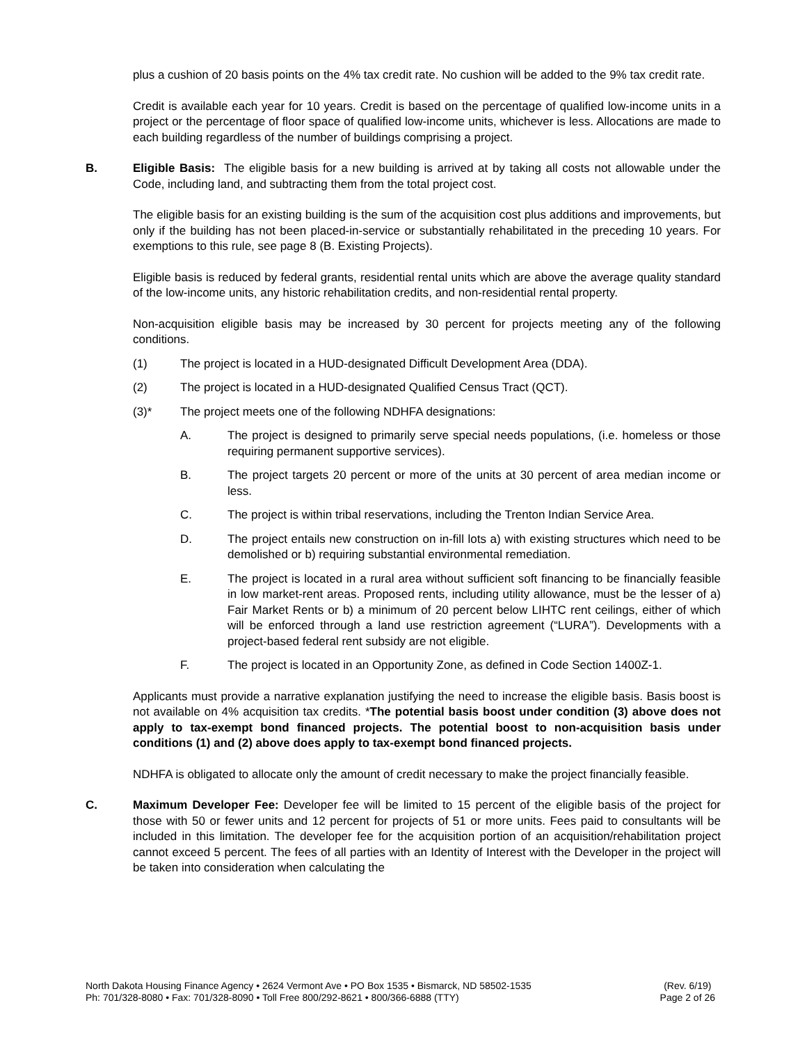plus a cushion of 20 basis points on the 4% tax credit rate. No cushion will be added to the 9% tax credit rate.
Credit is available each year for 10 years. Credit is based on the percentage of qualified low-income units in a project or the percentage of floor space of qualified low-income units, whichever is less. Allocations are made to each building regardless of the number of buildings comprising a project.
B. Eligible Basis: The eligible basis for a new building is arrived at by taking all costs not allowable under the Code, including land, and subtracting them from the total project cost.
The eligible basis for an existing building is the sum of the acquisition cost plus additions and improvements, but only if the building has not been placed-in-service or substantially rehabilitated in the preceding 10 years. For exemptions to this rule, see page 8 (B. Existing Projects).
Eligible basis is reduced by federal grants, residential rental units which are above the average quality standard of the low-income units, any historic rehabilitation credits, and non-residential rental property.
Non-acquisition eligible basis may be increased by 30 percent for projects meeting any of the following conditions.
(1) The project is located in a HUD-designated Difficult Development Area (DDA).
(2) The project is located in a HUD-designated Qualified Census Tract (QCT).
(3)* The project meets one of the following NDHFA designations:
A. The project is designed to primarily serve special needs populations, (i.e. homeless or those requiring permanent supportive services).
B. The project targets 20 percent or more of the units at 30 percent of area median income or less.
C. The project is within tribal reservations, including the Trenton Indian Service Area.
D. The project entails new construction on in-fill lots a) with existing structures which need to be demolished or b) requiring substantial environmental remediation.
E. The project is located in a rural area without sufficient soft financing to be financially feasible in low market-rent areas. Proposed rents, including utility allowance, must be the lesser of a) Fair Market Rents or b) a minimum of 20 percent below LIHTC rent ceilings, either of which will be enforced through a land use restriction agreement (“LURA”). Developments with a project-based federal rent subsidy are not eligible.
F. The project is located in an Opportunity Zone, as defined in Code Section 1400Z-1.
Applicants must provide a narrative explanation justifying the need to increase the eligible basis. Basis boost is not available on 4% acquisition tax credits. *The potential basis boost under condition (3) above does not apply to tax-exempt bond financed projects. The potential boost to non-acquisition basis under conditions (1) and (2) above does apply to tax-exempt bond financed projects.
NDHFA is obligated to allocate only the amount of credit necessary to make the project financially feasible.
C. Maximum Developer Fee: Developer fee will be limited to 15 percent of the eligible basis of the project for those with 50 or fewer units and 12 percent for projects of 51 or more units. Fees paid to consultants will be included in this limitation. The developer fee for the acquisition portion of an acquisition/rehabilitation project cannot exceed 5 percent. The fees of all parties with an Identity of Interest with the Developer in the project will be taken into consideration when calculating the
North Dakota Housing Finance Agency • 2624 Vermont Ave • PO Box 1535 • Bismarck, ND 58502-1535
Ph: 701/328-8080 • Fax: 701/328-8090 • Toll Free 800/292-8621 • 800/366-6888 (TTY)
(Rev. 6/19)
Page 2 of 26